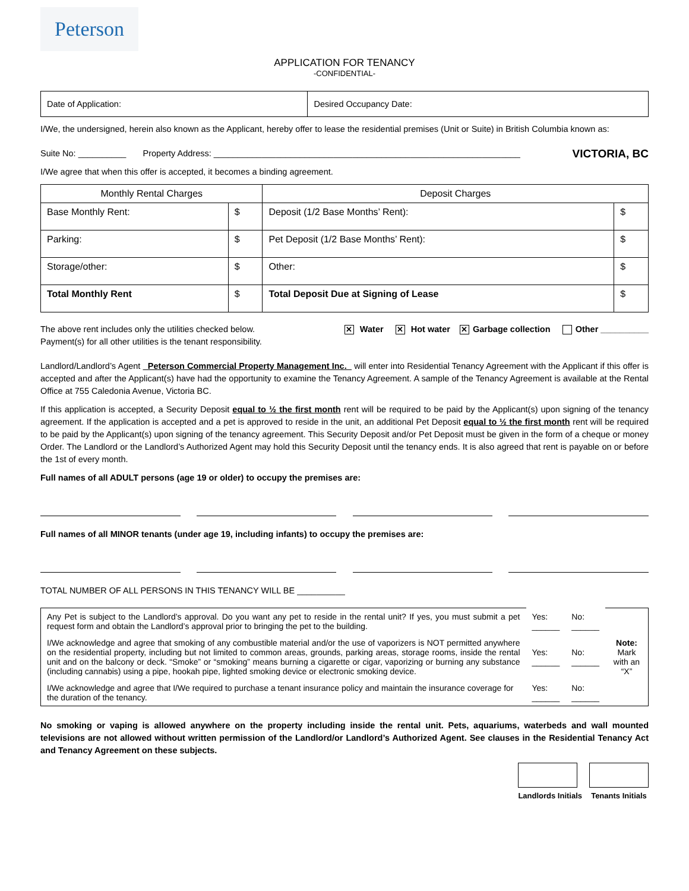Peterson
APPLICATION FOR TENANCY
-CONFIDENTIAL-
| Date of Application: | Desired Occupancy Date: |
I/We, the undersigned, herein also known as the Applicant, hereby offer to lease the residential premises (Unit or Suite) in British Columbia known as:
Suite No: __________ Property Address: ________________________________________________________________ VICTORIA, BC
I/We agree that when this offer is accepted, it becomes a binding agreement.
| Monthly Rental Charges | | Deposit Charges | |
| --- | --- | --- | --- |
| Base Monthly Rent: | $ | Deposit (1/2 Base Months’ Rent): | $ |
| Parking: | $ | Pet Deposit (1/2 Base Months’ Rent): | $ |
| Storage/other: | $ | Other: | $ |
| Total Monthly Rent | $ | Total Deposit Due at Signing of Lease | $ |
The above rent includes only the utilities checked below.
Payment(s) for all other utilities is the tenant responsibility.
✕ Water ✕ Hot water ✕ Garbage collection Other __________
Landlord/Landlord’s Agent Peterson Commercial Property Management Inc. will enter into Residential Tenancy Agreement with the Applicant if this offer is accepted and after the Applicant(s) have had the opportunity to examine the Tenancy Agreement. A sample of the Tenancy Agreement is available at the Rental Office at 755 Caledonia Avenue, Victoria BC.
If this application is accepted, a Security Deposit equal to ½ the first month rent will be required to be paid by the Applicant(s) upon signing of the tenancy agreement. If the application is accepted and a pet is approved to reside in the unit, an additional Pet Deposit equal to ½ the first month rent will be required to be paid by the Applicant(s) upon signing of the tenancy agreement. This Security Deposit and/or Pet Deposit must be given in the form of a cheque or money Order. The Landlord or the Landlord’s Authorized Agent may hold this Security Deposit until the tenancy ends. It is also agreed that rent is payable on or before the 1st of every month.
Full names of all ADULT persons (age 19 or older) to occupy the premises are:
Full names of all MINOR tenants (under age 19, including infants) to occupy the premises are:
TOTAL NUMBER OF ALL PERSONS IN THIS TENANCY WILL BE __________
| Any Pet is subject to the Landlord’s approval. Do you want any pet to reside in the rental unit? If yes, you must submit a pet request form and obtain the Landlord’s approval prior to bringing the pet to the building. | Yes: ______ | No: ______ | Note: Mark with an “X” |
| I/We acknowledge and agree that smoking of any combustible material and/or the use of vaporizers is NOT permitted anywhere on the residential property, including but not limited to common areas, grounds, parking areas, storage rooms, inside the rental unit and on the balcony or deck. “Smoke” or “smoking” means burning a cigarette or cigar, vaporizing or burning any substance (including cannabis) using a pipe, hookah pipe, lighted smoking device or electronic smoking device. | Yes: ______ | No: ______ | |
| I/We acknowledge and agree that I/We required to purchase a tenant insurance policy and maintain the insurance coverage for the duration of the tenancy. | Yes: ______ | No: ______ | |
No smoking or vaping is allowed anywhere on the property including inside the rental unit. Pets, aquariums, waterbeds and wall mounted televisions are not allowed without written permission of the Landlord/or Landlord’s Authorized Agent. See clauses in the Residential Tenancy Act and Tenancy Agreement on these subjects.
Landlords Initials Tenants Initials